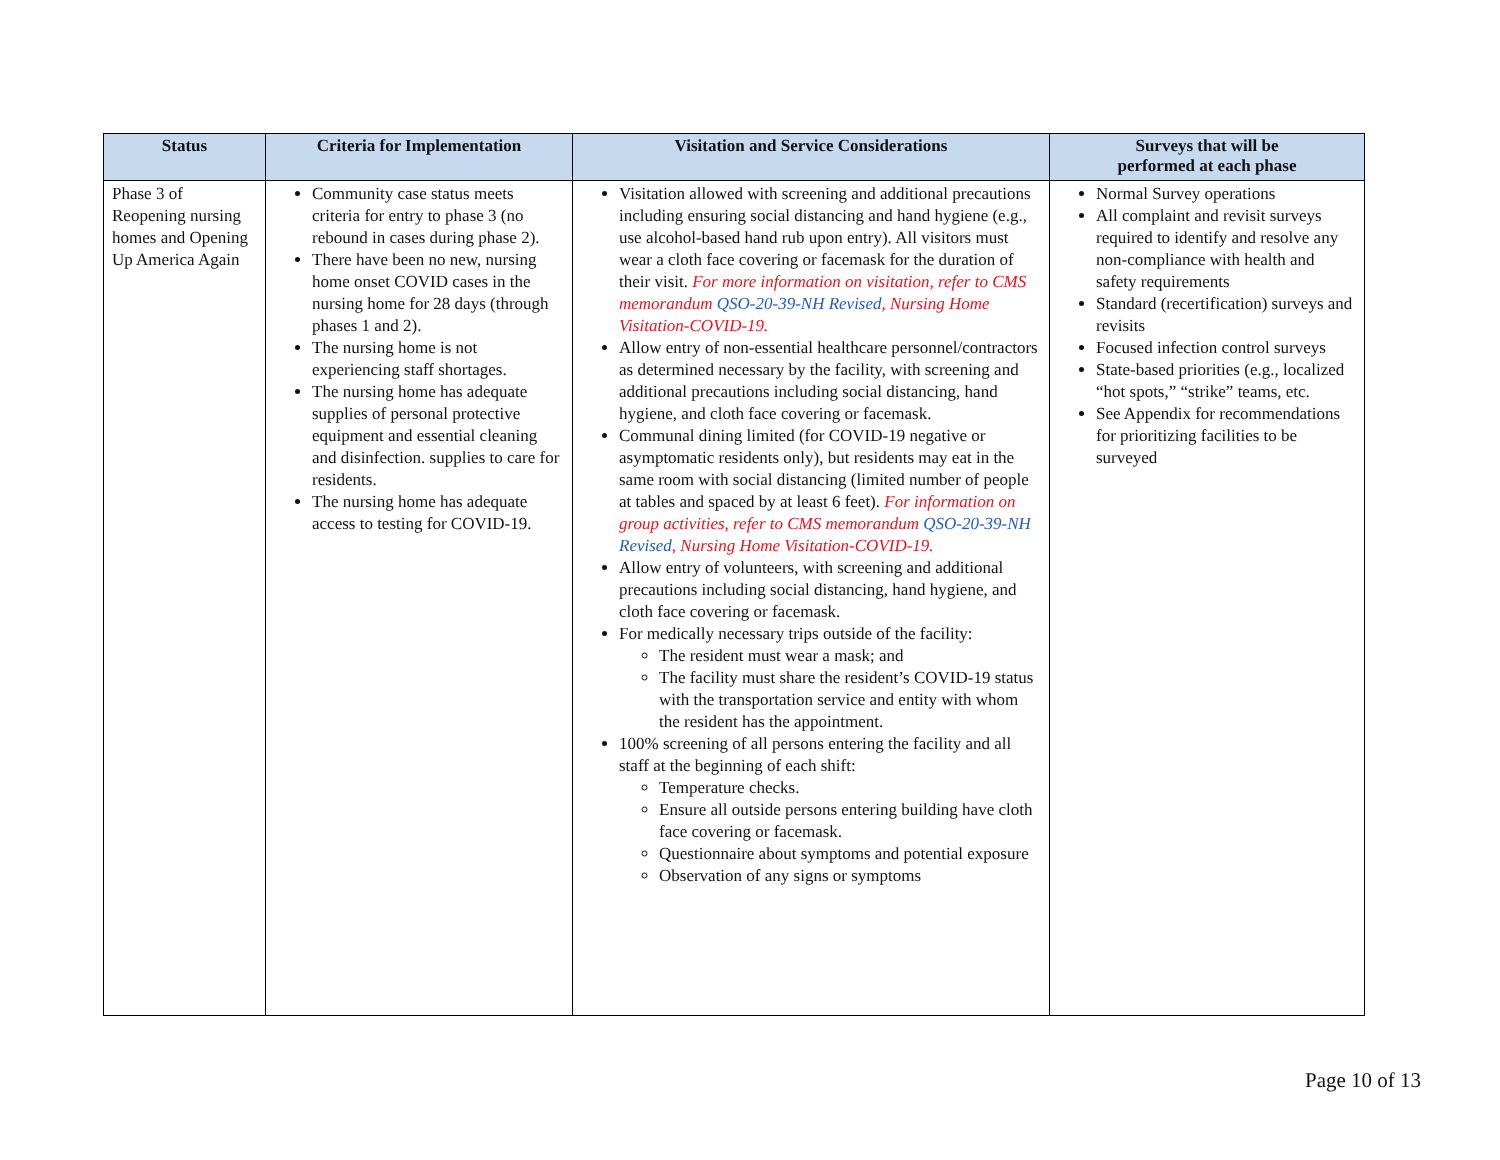| Status | Criteria for Implementation | Visitation and Service Considerations | Surveys that will be performed at each phase |
| --- | --- | --- | --- |
| Phase 3 of Reopening nursing homes and Opening Up America Again | Community case status meets criteria for entry to phase 3 (no rebound in cases during phase 2). There have been no new, nursing home onset COVID cases in the nursing home for 28 days (through phases 1 and 2). The nursing home is not experiencing staff shortages. The nursing home has adequate supplies of personal protective equipment and essential cleaning and disinfection. supplies to care for residents. The nursing home has adequate access to testing for COVID-19. | Visitation allowed with screening and additional precautions including ensuring social distancing and hand hygiene (e.g., use alcohol-based hand rub upon entry). All visitors must wear a cloth face covering or facemask for the duration of their visit. For more information on visitation, refer to CMS memorandum QSO-20-39-NH Revised , Nursing Home Visitation-COVID-19. Allow entry of non-essential healthcare personnel/contractors as determined necessary by the facility, with screening and additional precautions including social distancing, hand hygiene, and cloth face covering or facemask. Communal dining limited (for COVID-19 negative or asymptomatic residents only), but residents may eat in the same room with social distancing (limited number of people at tables and spaced by at least 6 feet). For information on group activities, refer to CMS memorandum QSO-20-39-NH Revised , Nursing Home Visitation-COVID-19. Allow entry of volunteers, with screening and additional precautions including social distancing, hand hygiene, and cloth face covering or facemask. For medically necessary trips outside of the facility: The resident must wear a mask; and The facility must share the resident’s COVID-19 status with the transportation service and entity with whom the resident has the appointment. 100% screening of all persons entering the facility and all staff at the beginning of each shift: Temperature checks. Ensure all outside persons entering building have cloth face covering or facemask. Questionnaire about symptoms and potential exposure Observation of any signs or symptoms | Normal Survey operations All complaint and revisit surveys required to identify and resolve any non-compliance with health and safety requirements Standard (recertification) surveys and revisits Focused infection control surveys State-based priorities (e.g., localized “hot spots,” “strike” teams, etc. See Appendix for recommendations for prioritizing facilities to be surveyed |
Page 10 of 13